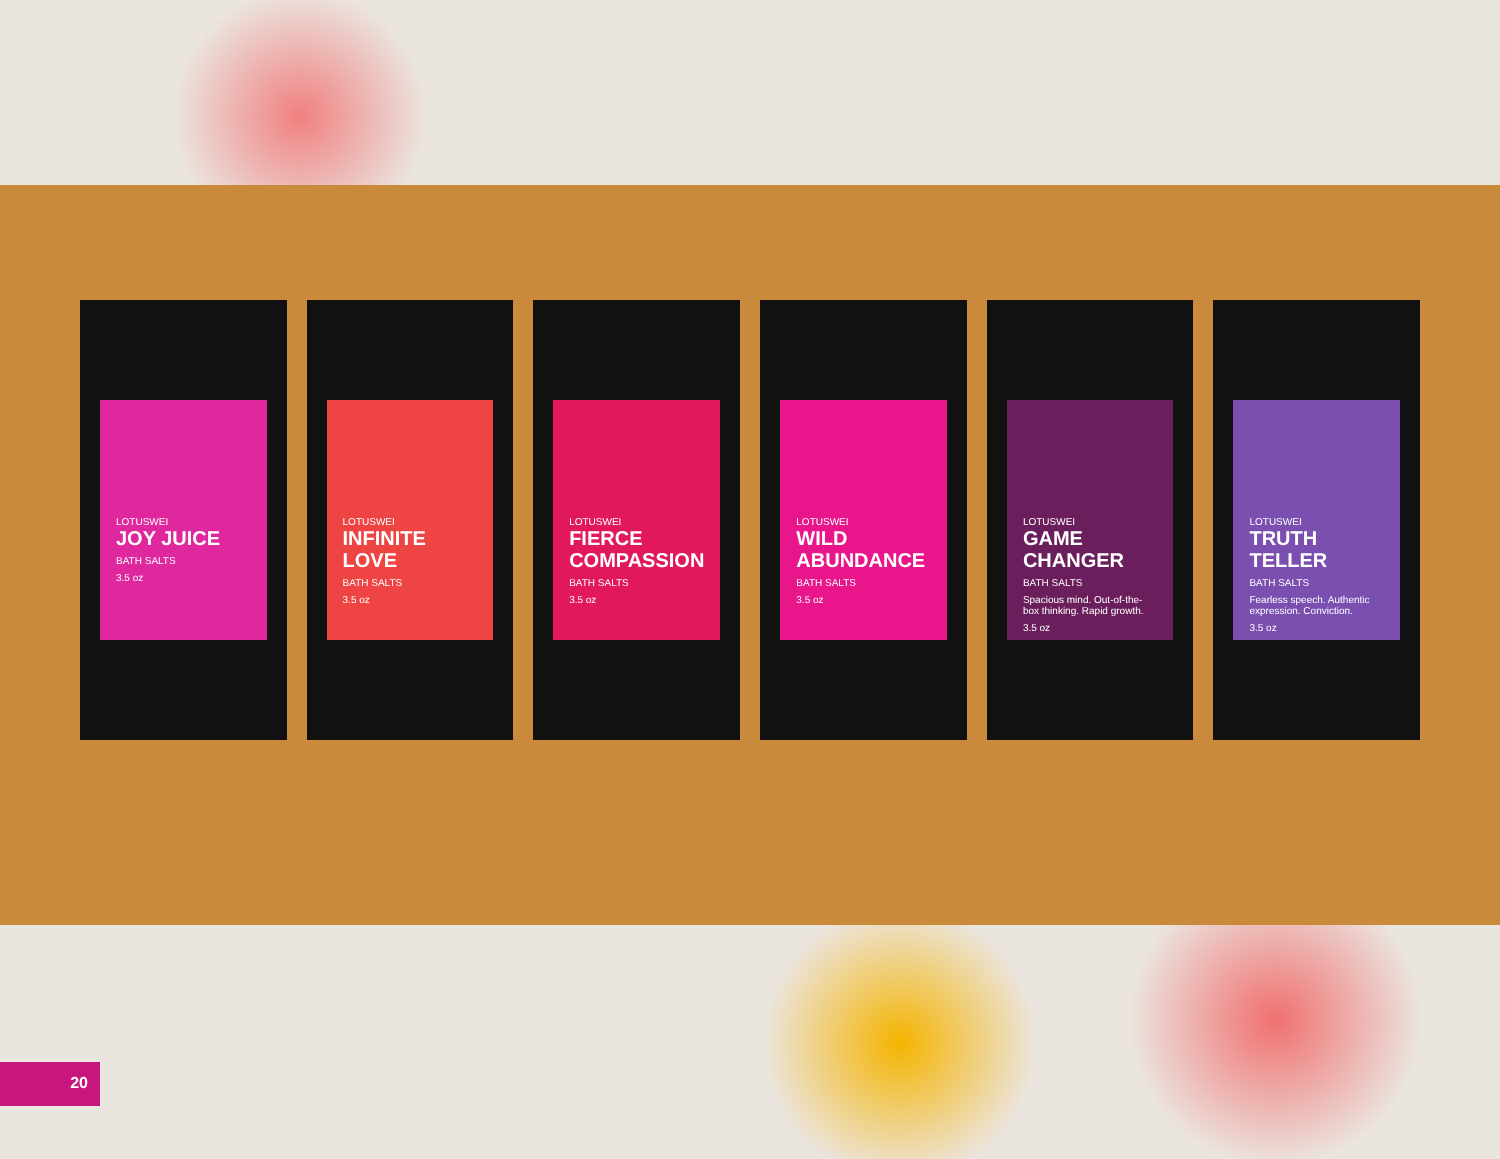LOTUSWEI
JOY JUICE
BATH SALTS
3.5 oz
LOTUSWEI
INFINITE LOVE
BATH SALTS
3.5 oz
LOTUSWEI
FIERCE COMPASSION
BATH SALTS
3.5 oz
LOTUSWEI
WILD ABUNDANCE
BATH SALTS
3.5 oz
LOTUSWEI
GAME CHANGER
BATH SALTS
Spacious mind. Out-of-the-box thinking. Rapid growth.
3.5 oz
LOTUSWEI
TRUTH TELLER
BATH SALTS
Fearless speech. Authentic expression. Conviction.
3.5 oz
20